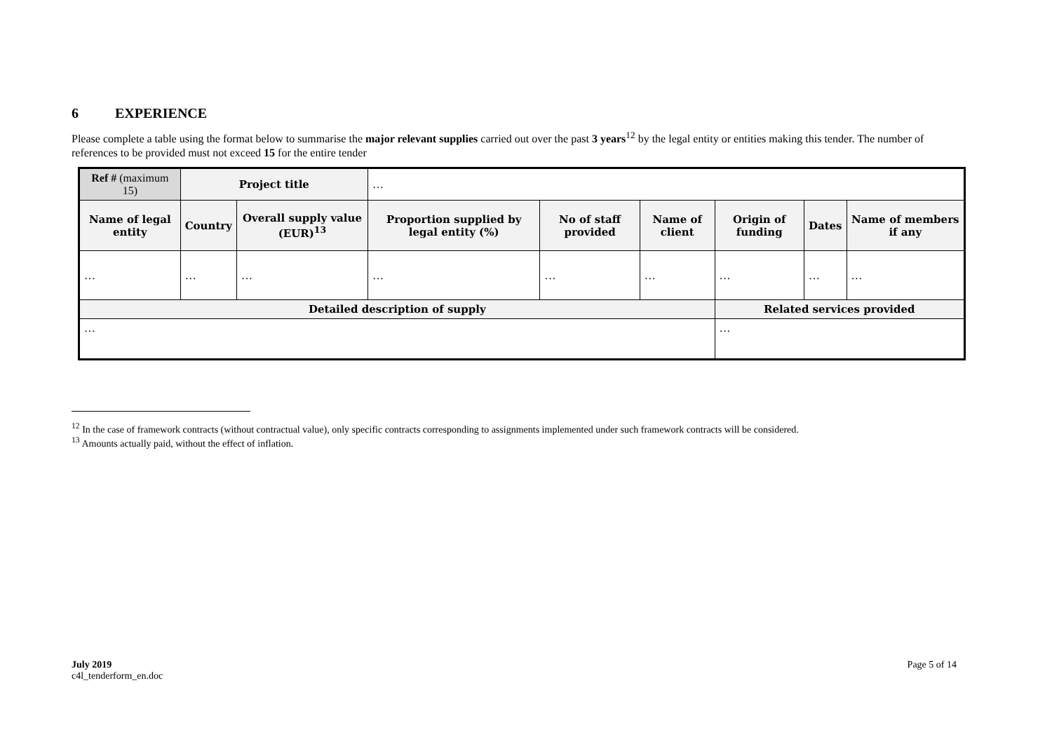6 EXPERIENCE
Please complete a table using the format below to summarise the major relevant supplies carried out over the past 3 years<sup>12</sup> by the legal entity or entities making this tender. The number of references to be provided must not exceed 15 for the entire tender
| Ref # (maximum 15) | Project title | | … | | | | | |
| Name of legal entity | Country | Overall supply value (EUR)<sup>13</sup> | Proportion supplied by legal entity (%) | No of staff provided | Name of client | Origin of funding | Dates | Name of members if any |
| … | … | … | … | … | … | … | … | … |
| Detailed description of supply | | | | | | Related services provided | | |
| … | | | | | | … | | |
<sup>12</sup> In the case of framework contracts (without contractual value), only specific contracts corresponding to assignments implemented under such framework contracts will be considered.
<sup>13</sup> Amounts actually paid, without the effect of inflation.
July 2019
c4l_tenderform_en.doc
Page 5 of 14